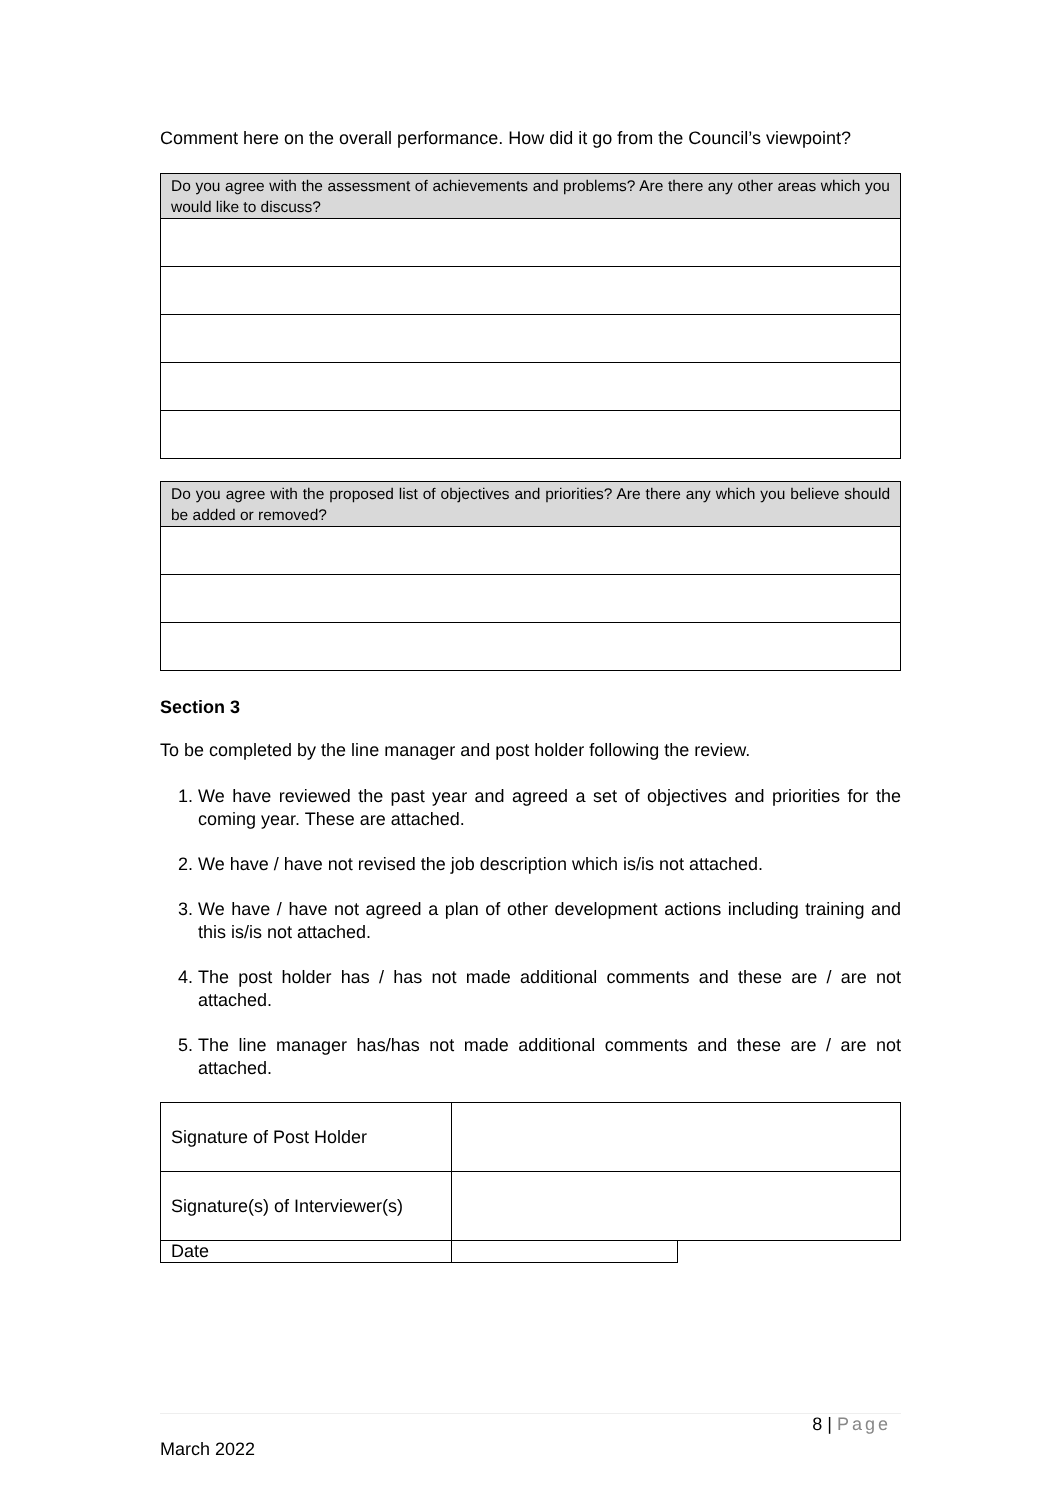Comment here on the overall performance. How did it go from the Council’s viewpoint?
| Do you agree with the assessment of achievements and problems? Are there any other areas which you would like to discuss? |
| Do you agree with the proposed list of objectives and priorities? Are there any which you believe should be added or removed? |
Section 3
To be completed by the line manager and post holder following the review.
1. We have reviewed the past year and agreed a set of objectives and priorities for the coming year. These are attached.
2. We have / have not revised the job description which is/is not attached.
3. We have / have not agreed a plan of other development actions including training and this is/is not attached.
4. The post holder has / has not made additional comments and these are / are not attached.
5. The line manager has/has not made additional comments and these are / are not attached.
| Signature of Post Holder | | |
| Signature(s) of Interviewer(s) | | |
| Date | | |
8 | Page
March 2022